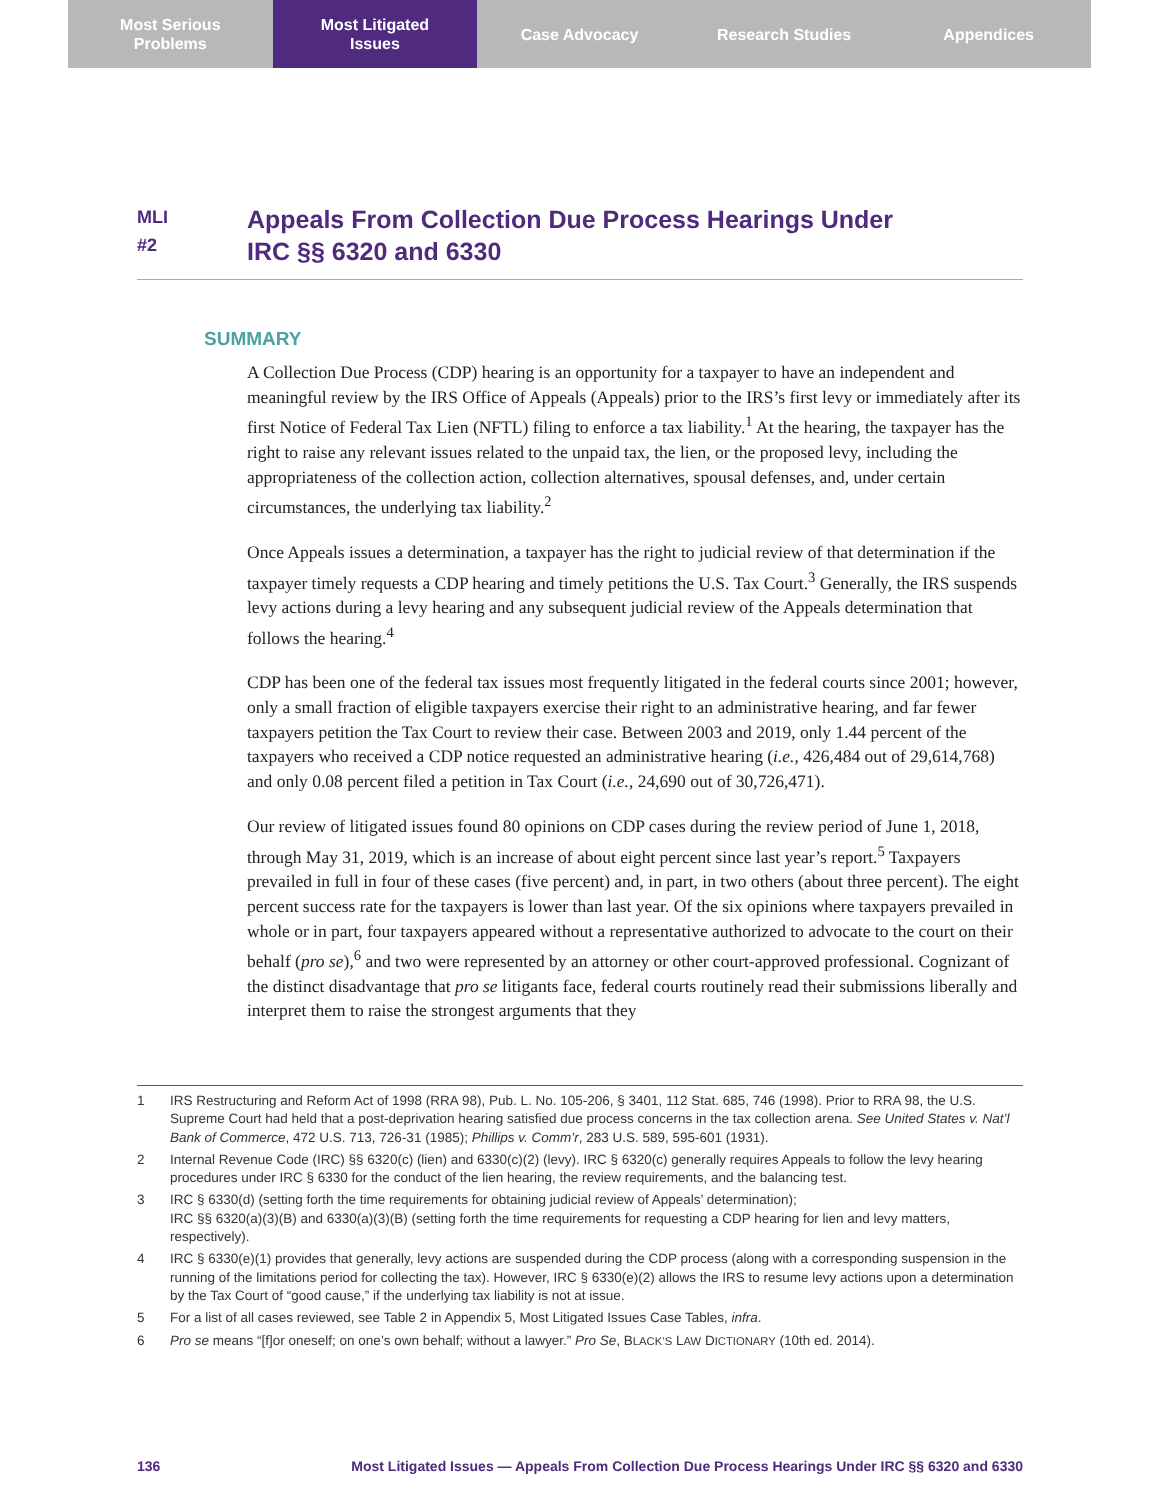Most Serious
Problems
Most Litigated
Issues
Case Advocacy Research Studies Appendices
MLI
#2
Appeals From Collection Due Process Hearings Under
IRC §§ 6320 and 6330
SUMMARY
A Collection Due Process (CDP) hearing is an opportunity for a taxpayer to have an independent and meaningful review by the IRS Office of Appeals (Appeals) prior to the IRS’s first levy or immediately after its first Notice of Federal Tax Lien (NFTL) filing to enforce a tax liability.<sup>1</sup> At the hearing, the taxpayer has the right to raise any relevant issues related to the unpaid tax, the lien, or the proposed levy, including the appropriateness of the collection action, collection alternatives, spousal defenses, and, under certain circumstances, the underlying tax liability.<sup>2</sup>
Once Appeals issues a determination, a taxpayer has the right to judicial review of that determination if the taxpayer timely requests a CDP hearing and timely petitions the U.S. Tax Court.<sup>3</sup> Generally, the IRS suspends levy actions during a levy hearing and any subsequent judicial review of the Appeals determination that follows the hearing.<sup>4</sup>
CDP has been one of the federal tax issues most frequently litigated in the federal courts since 2001; however, only a small fraction of eligible taxpayers exercise their right to an administrative hearing, and far fewer taxpayers petition the Tax Court to review their case. Between 2003 and 2019, only 1.44 percent of the taxpayers who received a CDP notice requested an administrative hearing (i.e., 426,484 out of 29,614,768) and only 0.08 percent filed a petition in Tax Court (i.e., 24,690 out of 30,726,471).
Our review of litigated issues found 80 opinions on CDP cases during the review period of June 1, 2018, through May 31, 2019, which is an increase of about eight percent since last year’s report.<sup>5</sup> Taxpayers prevailed in full in four of these cases (five percent) and, in part, in two others (about three percent). The eight percent success rate for the taxpayers is lower than last year. Of the six opinions where taxpayers prevailed in whole or in part, four taxpayers appeared without a representative authorized to advocate to the court on their behalf (pro se),<sup>6</sup> and two were represented by an attorney or other court-approved professional. Cognizant of the distinct disadvantage that pro se litigants face, federal courts routinely read their submissions liberally and interpret them to raise the strongest arguments that they
1 IRS Restructuring and Reform Act of 1998 (RRA 98), Pub. L. No. 105-206, § 3401, 112 Stat. 685, 746 (1998). Prior to RRA 98, the U.S. Supreme Court had held that a post-deprivation hearing satisfied due process concerns in the tax collection arena. See United States v. Nat’l Bank of Commerce, 472 U.S. 713, 726-31 (1985); Phillips v. Comm’r, 283 U.S. 589, 595-601 (1931).
2 Internal Revenue Code (IRC) §§ 6320(c) (lien) and 6330(c)(2) (levy). IRC § 6320(c) generally requires Appeals to follow the levy hearing procedures under IRC § 6330 for the conduct of the lien hearing, the review requirements, and the balancing test.
3 IRC § 6330(d) (setting forth the time requirements for obtaining judicial review of Appeals’ determination);
IRC §§ 6320(a)(3)(B) and 6330(a)(3)(B) (setting forth the time requirements for requesting a CDP hearing for lien and levy matters, respectively).
4 IRC § 6330(e)(1) provides that generally, levy actions are suspended during the CDP process (along with a corresponding suspension in the running of the limitations period for collecting the tax). However, IRC § 6330(e)(2) allows the IRS to resume levy actions upon a determination by the Tax Court of “good cause,” if the underlying tax liability is not at issue.
5 For a list of all cases reviewed, see Table 2 in Appendix 5, Most Litigated Issues Case Tables, infra.
6 Pro se means “[f]or oneself; on one’s own behalf; without a lawyer.” Pro Se, BLACK’S LAW DICTIONARY (10th ed. 2014).
136 Most Litigated Issues — Appeals From Collection Due Process Hearings Under IRC §§ 6320 and 6330